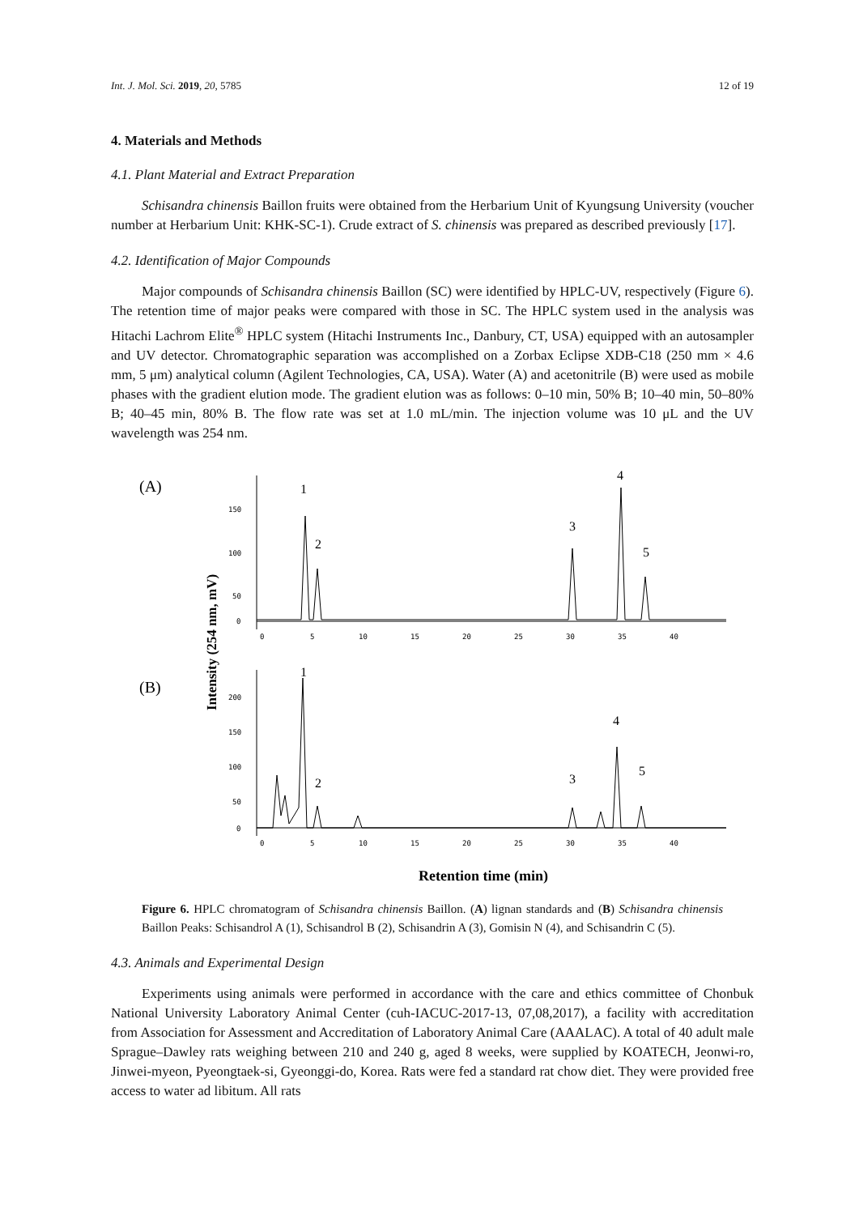Int. J. Mol. Sci. 2019, 20, 5785 12 of 19
4. Materials and Methods
4.1. Plant Material and Extract Preparation
Schisandra chinensis Baillon fruits were obtained from the Herbarium Unit of Kyungsung University (voucher number at Herbarium Unit: KHK-SC-1). Crude extract of S. chinensis was prepared as described previously [17].
4.2. Identification of Major Compounds
Major compounds of Schisandra chinensis Baillon (SC) were identified by HPLC-UV, respectively (Figure 6). The retention time of major peaks were compared with those in SC. The HPLC system used in the analysis was Hitachi Lachrom Elite<sup>®</sup> HPLC system (Hitachi Instruments Inc., Danbury, CT, USA) equipped with an autosampler and UV detector. Chromatographic separation was accomplished on a Zorbax Eclipse XDB-C18 (250 mm × 4.6 mm, 5 μm) analytical column (Agilent Technologies, CA, USA). Water (A) and acetonitrile (B) were used as mobile phases with the gradient elution mode. The gradient elution was as follows: 0–10 min, 50% B; 10–40 min, 50–80% B; 40–45 min, 80% B. The flow rate was set at 1.0 mL/min. The injection volume was 10 μL and the UV wavelength was 254 nm.
(A)
(B)
Intensity (254 nm, mV)
150
100
50
0
0
5
10
15
20
25
30
35
40
200
150
100
50
0
0
5
10
15
20
25
30
35
40
1
2
3
4
5
1
2
3
4
5
Retention time (min)
Figure 6. HPLC chromatogram of Schisandra chinensis Baillon. (A) lignan standards and (B) Schisandra chinensis Baillon Peaks: Schisandrol A (1), Schisandrol B (2), Schisandrin A (3), Gomisin N (4), and Schisandrin C (5).
4.3. Animals and Experimental Design
Experiments using animals were performed in accordance with the care and ethics committee of Chonbuk National University Laboratory Animal Center (cuh-IACUC-2017-13, 07,08,2017), a facility with accreditation from Association for Assessment and Accreditation of Laboratory Animal Care (AAALAC). A total of 40 adult male Sprague–Dawley rats weighing between 210 and 240 g, aged 8 weeks, were supplied by KOATECH, Jeonwi-ro, Jinwei-myeon, Pyeongtaek-si, Gyeonggi-do, Korea. Rats were fed a standard rat chow diet. They were provided free access to water ad libitum. All rats